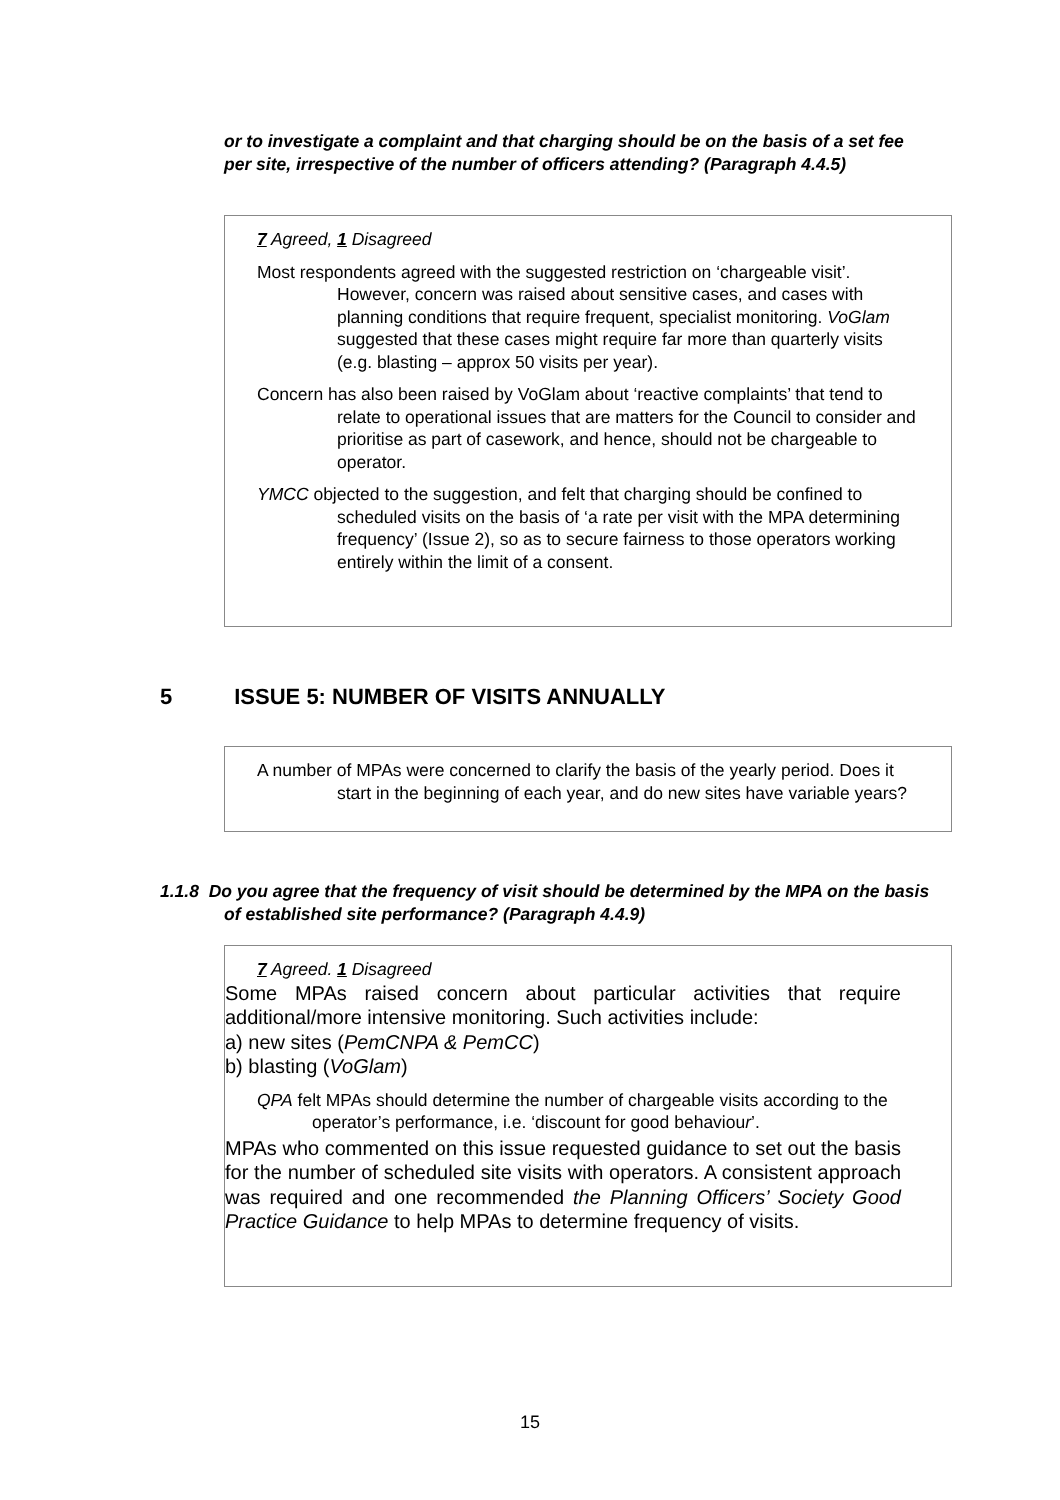or to investigate a complaint and that charging should be on the basis of a set fee per site, irrespective of the number of officers attending? (Paragraph 4.4.5)
7 Agreed, 1 Disagreed
Most respondents agreed with the suggested restriction on ‘chargeable visit’. However, concern was raised about sensitive cases, and cases with planning conditions that require frequent, specialist monitoring. VoGlam suggested that these cases might require far more than quarterly visits (e.g. blasting – approx 50 visits per year).
Concern has also been raised by VoGlam about ‘reactive complaints’ that tend to relate to operational issues that are matters for the Council to consider and prioritise as part of casework, and hence, should not be chargeable to operator.
YMCC objected to the suggestion, and felt that charging should be confined to scheduled visits on the basis of ‘a rate per visit with the MPA determining frequency’ (Issue 2), so as to secure fairness to those operators working entirely within the limit of a consent.
5 ISSUE 5: NUMBER OF VISITS ANNUALLY
A number of MPAs were concerned to clarify the basis of the yearly period. Does it start in the beginning of each year, and do new sites have variable years?
1.1.8 Do you agree that the frequency of visit should be determined by the MPA on the basis of established site performance? (Paragraph 4.4.9)
7 Agreed. 1 Disagreed
Some MPAs raised concern about particular activities that require additional/more intensive monitoring. Such activities include:
a) new sites (PemCNPA & PemCC)
b) blasting (VoGlam)
QPA felt MPAs should determine the number of chargeable visits according to the operator’s performance, i.e. ‘discount for good behaviour’.
MPAs who commented on this issue requested guidance to set out the basis for the number of scheduled site visits with operators. A consistent approach was required and one recommended the Planning Officers’ Society Good Practice Guidance to help MPAs to determine frequency of visits.
15